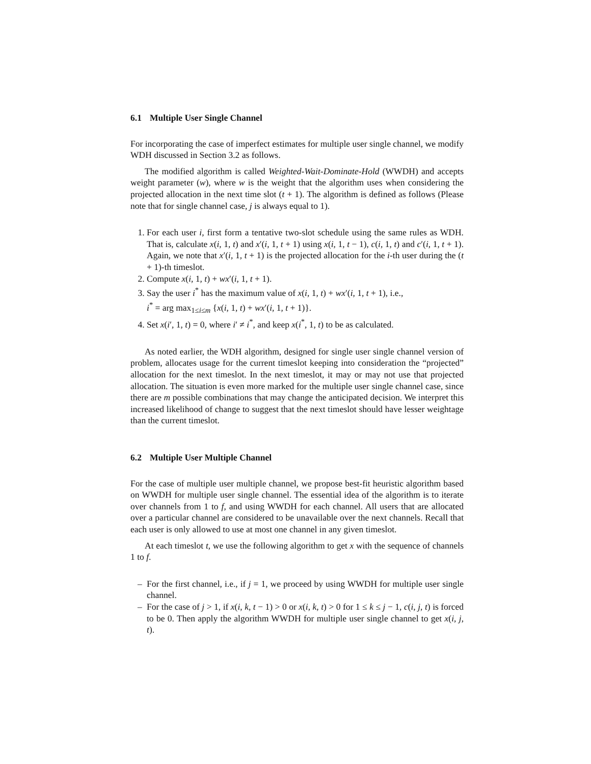6.1 Multiple User Single Channel
For incorporating the case of imperfect estimates for multiple user single channel, we modify WDH discussed in Section 3.2 as follows.
The modified algorithm is called Weighted-Wait-Dominate-Hold (WWDH) and accepts weight parameter (w), where w is the weight that the algorithm uses when considering the projected allocation in the next time slot (t + 1). The algorithm is defined as follows (Please note that for single channel case, j is always equal to 1).
1. For each user i, first form a tentative two-slot schedule using the same rules as WDH. That is, calculate x(i, 1, t) and x′(i, 1, t + 1) using x(i, 1, t − 1), c(i, 1, t) and c′(i, 1, t + 1). Again, we note that x′(i, 1, t + 1) is the projected allocation for the i-th user during the (t + 1)-th timeslot.
2. Compute x(i, 1, t) + wx′(i, 1, t + 1).
3. Say the user i<sup>*</sup> has the maximum value of x(i, 1, t) + wx′(i, 1, t + 1), i.e.,
i<sup>*</sup> = arg max<sub>1≤i≤m</sub> {x(i, 1, t) + wx′(i, 1, t + 1)}.
4. Set x(i′, 1, t) = 0, where i′ ≠ i<sup>*</sup>, and keep x(i<sup>*</sup>, 1, t) to be as calculated.
As noted earlier, the WDH algorithm, designed for single user single channel version of problem, allocates usage for the current timeslot keeping into consideration the “projected” allocation for the next timeslot. In the next timeslot, it may or may not use that projected allocation. The situation is even more marked for the multiple user single channel case, since there are m possible combinations that may change the anticipated decision. We interpret this increased likelihood of change to suggest that the next timeslot should have lesser weightage than the current timeslot.
6.2 Multiple User Multiple Channel
For the case of multiple user multiple channel, we propose best-fit heuristic algorithm based on WWDH for multiple user single channel. The essential idea of the algorithm is to iterate over channels from 1 to f, and using WWDH for each channel. All users that are allocated over a particular channel are considered to be unavailable over the next channels. Recall that each user is only allowed to use at most one channel in any given timeslot.
At each timeslot t, we use the following algorithm to get x with the sequence of channels 1 to f.
– For the first channel, i.e., if j = 1, we proceed by using WWDH for multiple user single channel.
– For the case of j > 1, if x(i, k, t − 1) > 0 or x(i, k, t) > 0 for 1 ≤ k ≤ j − 1, c(i, j, t) is forced to be 0. Then apply the algorithm WWDH for multiple user single channel to get x(i, j, t).